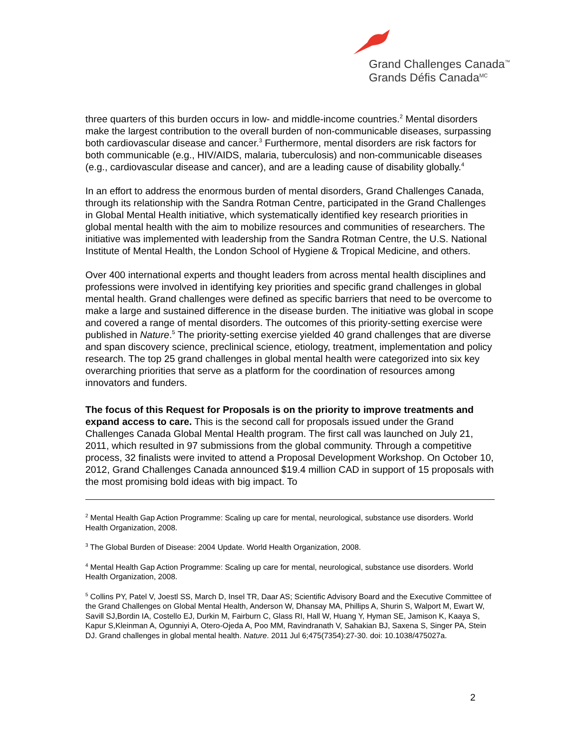Grand Challenges Canada<sup>™</sup>
Grands Défis Canada<sup>MC</sup>
three quarters of this burden occurs in low- and middle-income countries.<sup>2</sup> Mental disorders make the largest contribution to the overall burden of non-communicable diseases, surpassing both cardiovascular disease and cancer.<sup>3</sup> Furthermore, mental disorders are risk factors for both communicable (e.g., HIV/AIDS, malaria, tuberculosis) and non-communicable diseases (e.g., cardiovascular disease and cancer), and are a leading cause of disability globally.<sup>4</sup>
In an effort to address the enormous burden of mental disorders, Grand Challenges Canada, through its relationship with the Sandra Rotman Centre, participated in the Grand Challenges in Global Mental Health initiative, which systematically identified key research priorities in global mental health with the aim to mobilize resources and communities of researchers. The initiative was implemented with leadership from the Sandra Rotman Centre, the U.S. National Institute of Mental Health, the London School of Hygiene & Tropical Medicine, and others.
Over 400 international experts and thought leaders from across mental health disciplines and professions were involved in identifying key priorities and specific grand challenges in global mental health. Grand challenges were defined as specific barriers that need to be overcome to make a large and sustained difference in the disease burden. The initiative was global in scope and covered a range of mental disorders. The outcomes of this priority-setting exercise were published in Nature.<sup>5</sup> The priority-setting exercise yielded 40 grand challenges that are diverse and span discovery science, preclinical science, etiology, treatment, implementation and policy research. The top 25 grand challenges in global mental health were categorized into six key overarching priorities that serve as a platform for the coordination of resources among innovators and funders.
The focus of this Request for Proposals is on the priority to improve treatments and expand access to care. This is the second call for proposals issued under the Grand Challenges Canada Global Mental Health program. The first call was launched on July 21, 2011, which resulted in 97 submissions from the global community. Through a competitive process, 32 finalists were invited to attend a Proposal Development Workshop. On October 10, 2012, Grand Challenges Canada announced $19.4 million CAD in support of 15 proposals with the most promising bold ideas with big impact. To
<sup>2</sup> Mental Health Gap Action Programme: Scaling up care for mental, neurological, substance use disorders. World Health Organization, 2008.
<sup>3</sup> The Global Burden of Disease: 2004 Update. World Health Organization, 2008.
<sup>4</sup> Mental Health Gap Action Programme: Scaling up care for mental, neurological, substance use disorders. World Health Organization, 2008.
<sup>5</sup> Collins PY, Patel V, Joestl SS, March D, Insel TR, Daar AS; Scientific Advisory Board and the Executive Committee of the Grand Challenges on Global Mental Health, Anderson W, Dhansay MA, Phillips A, Shurin S, Walport M, Ewart W, Savill SJ,Bordin IA, Costello EJ, Durkin M, Fairburn C, Glass RI, Hall W, Huang Y, Hyman SE, Jamison K, Kaaya S, Kapur S,Kleinman A, Ogunniyi A, Otero-Ojeda A, Poo MM, Ravindranath V, Sahakian BJ, Saxena S, Singer PA, Stein DJ. Grand challenges in global mental health. Nature. 2011 Jul 6;475(7354):27-30. doi: 10.1038/475027a.
2